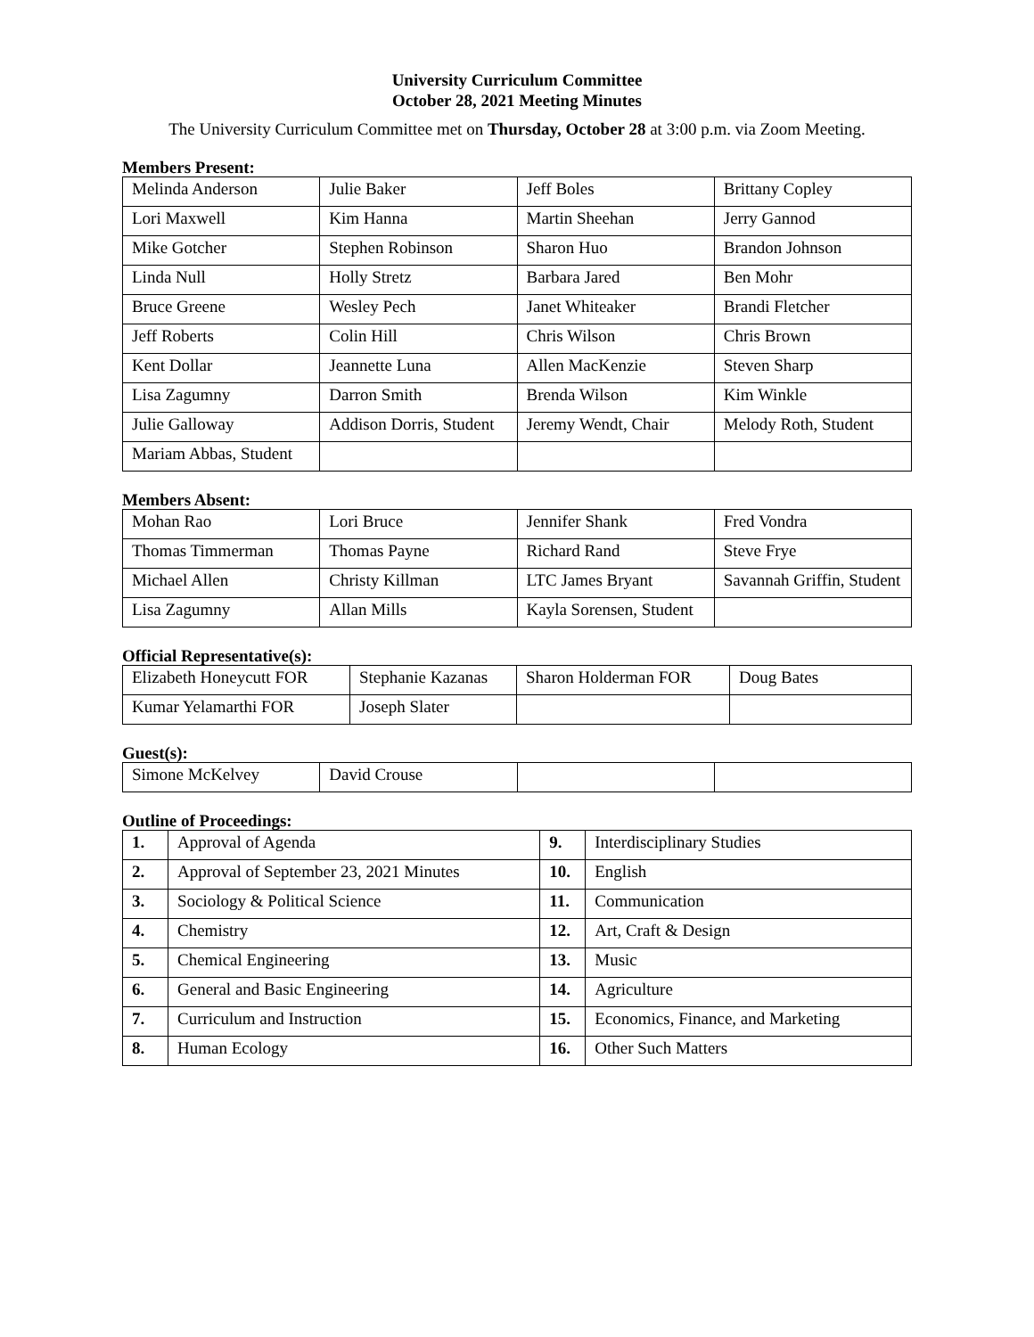University Curriculum Committee
October 28, 2021 Meeting Minutes
The University Curriculum Committee met on Thursday, October 28 at 3:00 p.m. via Zoom Meeting.
Members Present:
| Melinda Anderson | Julie Baker | Jeff Boles | Brittany Copley |
| Lori Maxwell | Kim Hanna | Martin Sheehan | Jerry Gannod |
| Mike Gotcher | Stephen Robinson | Sharon Huo | Brandon Johnson |
| Linda Null | Holly Stretz | Barbara Jared | Ben Mohr |
| Bruce Greene | Wesley Pech | Janet Whiteaker | Brandi Fletcher |
| Jeff Roberts | Colin Hill | Chris Wilson | Chris Brown |
| Kent Dollar | Jeannette Luna | Allen MacKenzie | Steven Sharp |
| Lisa Zagumny | Darron Smith | Brenda Wilson | Kim Winkle |
| Julie Galloway | Addison Dorris, Student | Jeremy Wendt, Chair | Melody Roth, Student |
| Mariam Abbas, Student | | | |
Members Absent:
| Mohan Rao | Lori Bruce | Jennifer Shank | Fred Vondra |
| Thomas Timmerman | Thomas Payne | Richard Rand | Steve Frye |
| Michael Allen | Christy Killman | LTC James Bryant | Savannah Griffin, Student |
| Lisa Zagumny | Allan Mills | Kayla Sorensen, Student | |
Official Representative(s):
| Elizabeth Honeycutt FOR | Stephanie Kazanas | Sharon Holderman FOR | Doug Bates |
| Kumar Yelamarthi FOR | Joseph Slater | | |
Guest(s):
| Simone McKelvey | David Crouse | | |
Outline of Proceedings:
| 1. | Approval of Agenda | 9. | Interdisciplinary Studies |
| 2. | Approval of September 23, 2021 Minutes | 10. | English |
| 3. | Sociology & Political Science | 11. | Communication |
| 4. | Chemistry | 12. | Art, Craft & Design |
| 5. | Chemical Engineering | 13. | Music |
| 6. | General and Basic Engineering | 14. | Agriculture |
| 7. | Curriculum and Instruction | 15. | Economics, Finance, and Marketing |
| 8. | Human Ecology | 16. | Other Such Matters |